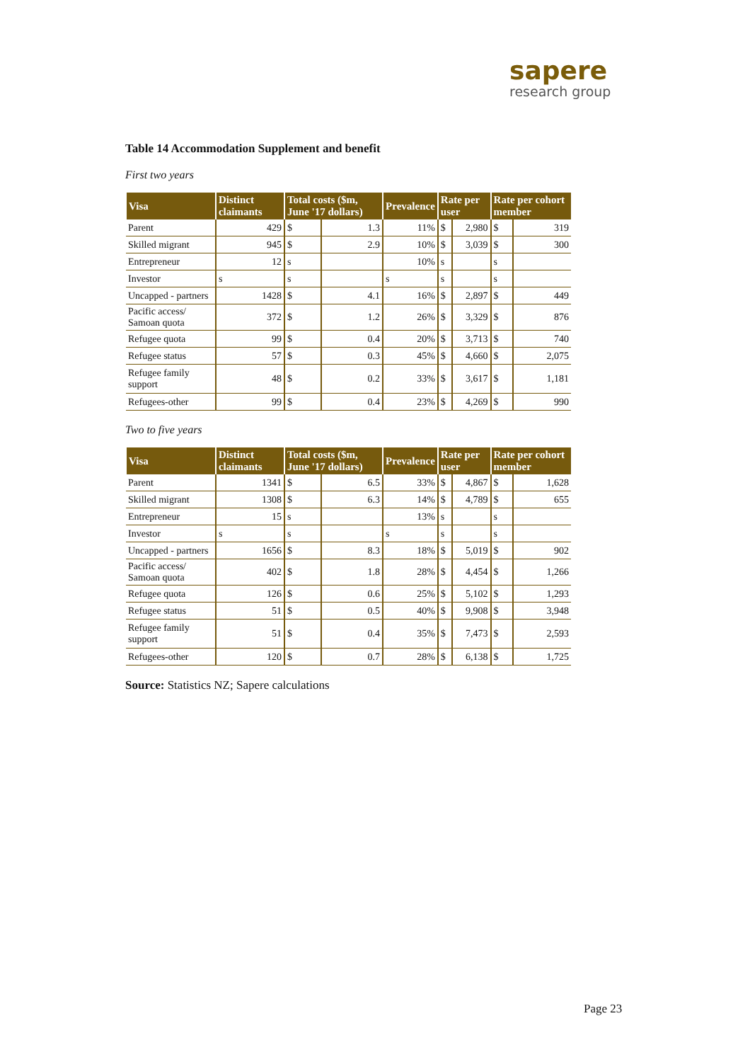sapere
research group
Table 14 Accommodation Supplement and benefit
First two years
| Visa | Distinct claimants | Total costs ($m, June '17 dollars) | | Prevalence | Rate per user | | Rate per cohort member | |
| --- | --- | --- | --- | --- | --- | --- | --- | --- |
| Parent | 429 | $ | 1.3 | 11% | $ | 2,980 | $ | 319 |
| Skilled migrant | 945 | $ | 2.9 | 10% | $ | 3,039 | $ | 300 |
| Entrepreneur | 12 | s | | 10% | s | | s | |
| Investor | s | s | | s | s | | s | |
| Uncapped - partners | 1428 | $ | 4.1 | 16% | $ | 2,897 | $ | 449 |
| Pacific access/ Samoan quota | 372 | $ | 1.2 | 26% | $ | 3,329 | $ | 876 |
| Refugee quota | 99 | $ | 0.4 | 20% | $ | 3,713 | $ | 740 |
| Refugee status | 57 | $ | 0.3 | 45% | $ | 4,660 | $ | 2,075 |
| Refugee family support | 48 | $ | 0.2 | 33% | $ | 3,617 | $ | 1,181 |
| Refugees-other | 99 | $ | 0.4 | 23% | $ | 4,269 | $ | 990 |
Two to five years
| Visa | Distinct claimants | Total costs ($m, June '17 dollars) | | Prevalence | Rate per user | | Rate per cohort member | |
| --- | --- | --- | --- | --- | --- | --- | --- | --- |
| Parent | 1341 | $ | 6.5 | 33% | $ | 4,867 | $ | 1,628 |
| Skilled migrant | 1308 | $ | 6.3 | 14% | $ | 4,789 | $ | 655 |
| Entrepreneur | 15 | s | | 13% | s | | s | |
| Investor | s | s | | s | s | | s | |
| Uncapped - partners | 1656 | $ | 8.3 | 18% | $ | 5,019 | $ | 902 |
| Pacific access/ Samoan quota | 402 | $ | 1.8 | 28% | $ | 4,454 | $ | 1,266 |
| Refugee quota | 126 | $ | 0.6 | 25% | $ | 5,102 | $ | 1,293 |
| Refugee status | 51 | $ | 0.5 | 40% | $ | 9,908 | $ | 3,948 |
| Refugee family support | 51 | $ | 0.4 | 35% | $ | 7,473 | $ | 2,593 |
| Refugees-other | 120 | $ | 0.7 | 28% | $ | 6,138 | $ | 1,725 |
Source: Statistics NZ; Sapere calculations
Page 23